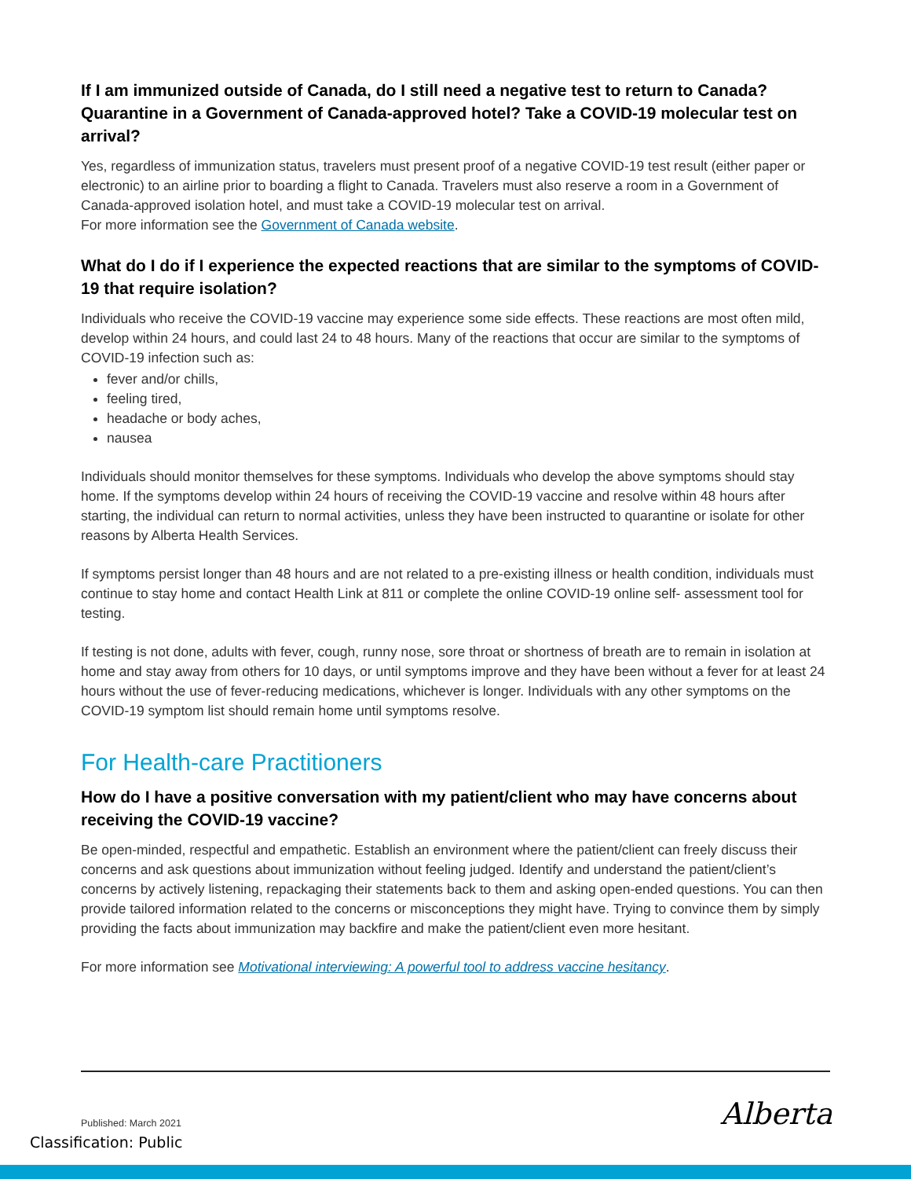If I am immunized outside of Canada, do I still need a negative test to return to Canada? Quarantine in a Government of Canada-approved hotel? Take a COVID-19 molecular test on arrival?
Yes, regardless of immunization status, travelers must present proof of a negative COVID-19 test result (either paper or electronic) to an airline prior to boarding a flight to Canada. Travelers must also reserve a room in a Government of Canada-approved isolation hotel, and must take a COVID-19 molecular test on arrival.
For more information see the Government of Canada website.
What do I do if I experience the expected reactions that are similar to the symptoms of COVID- 19 that require isolation?
Individuals who receive the COVID-19 vaccine may experience some side effects. These reactions are most often mild, develop within 24 hours, and could last 24 to 48 hours. Many of the reactions that occur are similar to the symptoms of COVID-19 infection such as:
fever and/or chills,
feeling tired,
headache or body aches,
nausea
Individuals should monitor themselves for these symptoms. Individuals who develop the above symptoms should stay home. If the symptoms develop within 24 hours of receiving the COVID-19 vaccine and resolve within 48 hours after starting, the individual can return to normal activities, unless they have been instructed to quarantine or isolate for other reasons by Alberta Health Services.
If symptoms persist longer than 48 hours and are not related to a pre-existing illness or health condition, individuals must continue to stay home and contact Health Link at 811 or complete the online COVID-19 online self- assessment tool for testing.
If testing is not done, adults with fever, cough, runny nose, sore throat or shortness of breath are to remain in isolation at home and stay away from others for 10 days, or until symptoms improve and they have been without a fever for at least 24 hours without the use of fever-reducing medications, whichever is longer. Individuals with any other symptoms on the COVID-19 symptom list should remain home until symptoms resolve.
For Health-care Practitioners
How do I have a positive conversation with my patient/client who may have concerns about receiving the COVID-19 vaccine?
Be open-minded, respectful and empathetic. Establish an environment where the patient/client can freely discuss their concerns and ask questions about immunization without feeling judged. Identify and understand the patient/client’s concerns by actively listening, repackaging their statements back to them and asking open-ended questions. You can then provide tailored information related to the concerns or misconceptions they might have. Trying to convince them by simply providing the facts about immunization may backfire and make the patient/client even more hesitant.
For more information see Motivational interviewing: A powerful tool to address vaccine hesitancy.
Published: March 2021
Classification: Public
Alberta